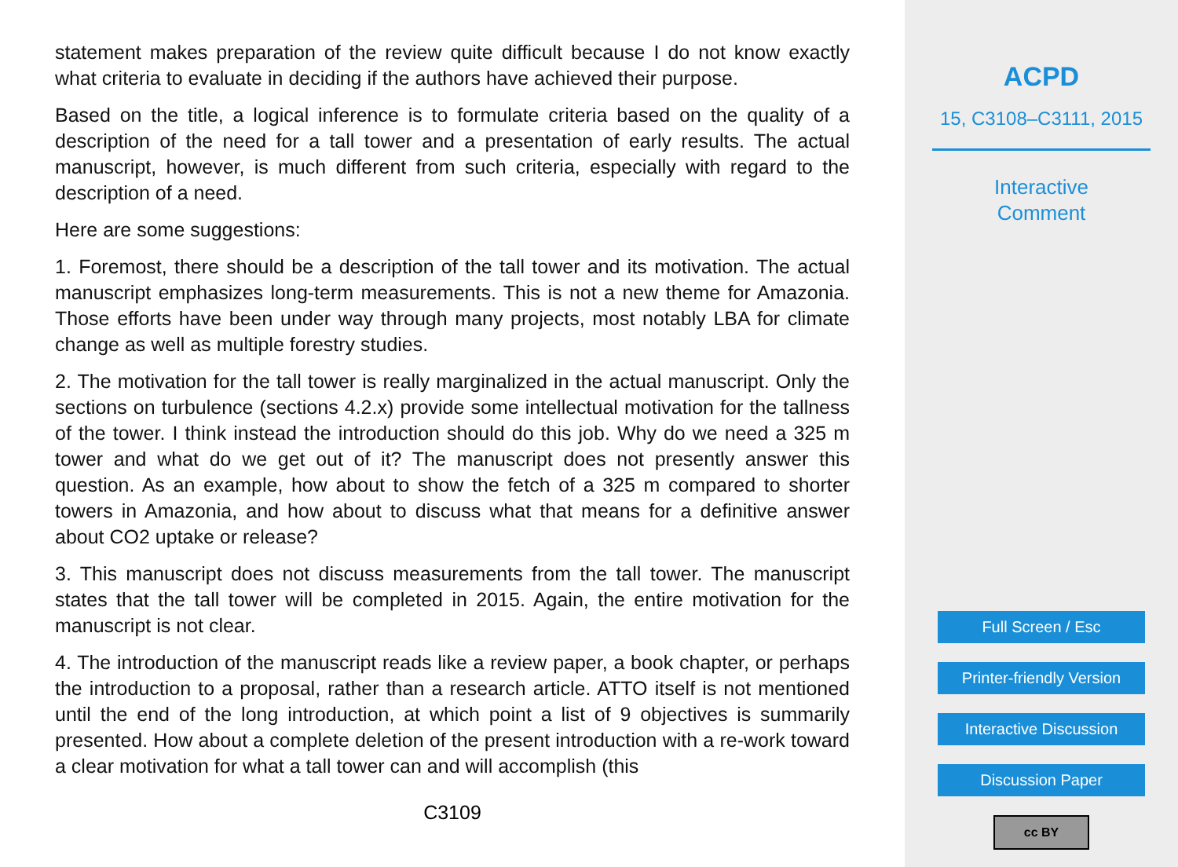statement makes preparation of the review quite difficult because I do not know exactly what criteria to evaluate in deciding if the authors have achieved their purpose.
Based on the title, a logical inference is to formulate criteria based on the quality of a description of the need for a tall tower and a presentation of early results. The actual manuscript, however, is much different from such criteria, especially with regard to the description of a need.
Here are some suggestions:
1. Foremost, there should be a description of the tall tower and its motivation. The actual manuscript emphasizes long-term measurements. This is not a new theme for Amazonia. Those efforts have been under way through many projects, most notably LBA for climate change as well as multiple forestry studies.
2. The motivation for the tall tower is really marginalized in the actual manuscript. Only the sections on turbulence (sections 4.2.x) provide some intellectual motivation for the tallness of the tower. I think instead the introduction should do this job. Why do we need a 325 m tower and what do we get out of it? The manuscript does not presently answer this question. As an example, how about to show the fetch of a 325 m compared to shorter towers in Amazonia, and how about to discuss what that means for a definitive answer about CO2 uptake or release?
3. This manuscript does not discuss measurements from the tall tower. The manuscript states that the tall tower will be completed in 2015. Again, the entire motivation for the manuscript is not clear.
4. The introduction of the manuscript reads like a review paper, a book chapter, or perhaps the introduction to a proposal, rather than a research article. ATTO itself is not mentioned until the end of the long introduction, at which point a list of 9 objectives is summarily presented. How about a complete deletion of the present introduction with a re-work toward a clear motivation for what a tall tower can and will accomplish (this
C3109
ACPD
15, C3108–C3111, 2015
Interactive
Comment
Full Screen / Esc
Printer-friendly Version
Interactive Discussion
Discussion Paper
cc BY